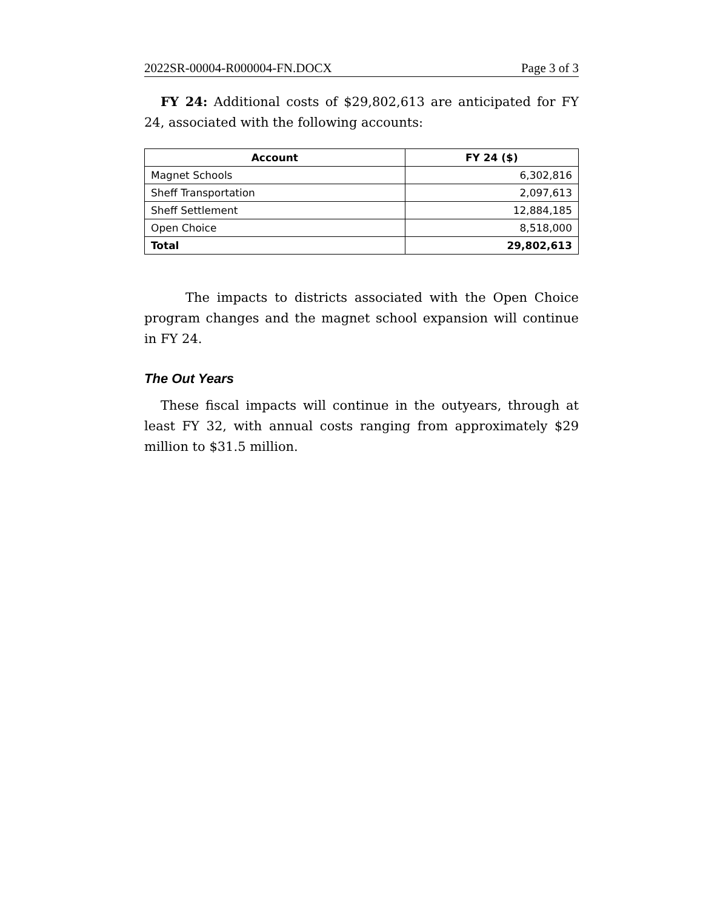2022SR-00004-R000004-FN.DOCX Page 3 of 3
FY 24: Additional costs of $29,802,613 are anticipated for FY 24, associated with the following accounts:
| Account | FY 24 ($) |
| --- | --- |
| Magnet Schools | 6,302,816 |
| Sheff Transportation | 2,097,613 |
| Sheff Settlement | 12,884,185 |
| Open Choice | 8,518,000 |
| Total | 29,802,613 |
The impacts to districts associated with the Open Choice program changes and the magnet school expansion will continue in FY 24.
The Out Years
These fiscal impacts will continue in the outyears, through at least FY 32, with annual costs ranging from approximately $29 million to $31.5 million.